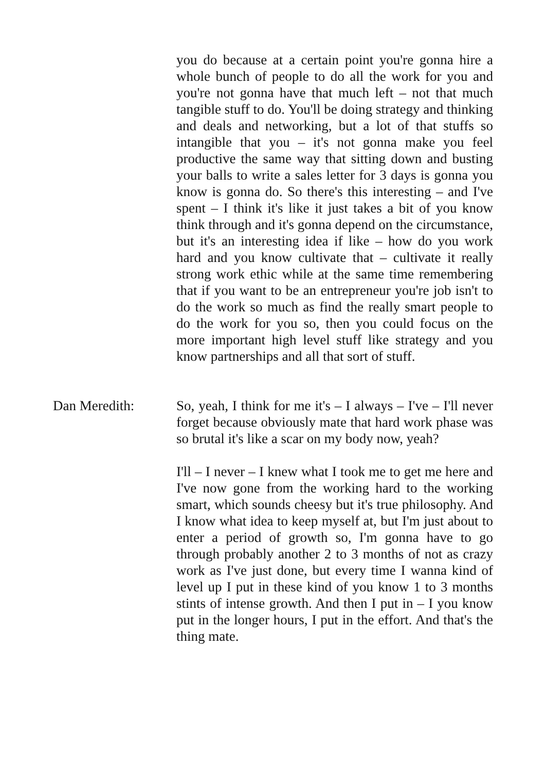you do because at a certain point you're gonna hire a whole bunch of people to do all the work for you and you're not gonna have that much left – not that much tangible stuff to do. You'll be doing strategy and thinking and deals and networking, but a lot of that stuffs so intangible that you – it's not gonna make you feel productive the same way that sitting down and busting your balls to write a sales letter for 3 days is gonna you know is gonna do. So there's this interesting – and I've spent – I think it's like it just takes a bit of you know think through and it's gonna depend on the circumstance, but it's an interesting idea if like – how do you work hard and you know cultivate that – cultivate it really strong work ethic while at the same time remembering that if you want to be an entrepreneur you're job isn't to do the work so much as find the really smart people to do the work for you so, then you could focus on the more important high level stuff like strategy and you know partnerships and all that sort of stuff.
Dan Meredith: So, yeah, I think for me it's – I always – I've – I'll never forget because obviously mate that hard work phase was so brutal it's like a scar on my body now, yeah?
I'll – I never – I knew what I took me to get me here and I've now gone from the working hard to the working smart, which sounds cheesy but it's true philosophy. And I know what idea to keep myself at, but I'm just about to enter a period of growth so, I'm gonna have to go through probably another 2 to 3 months of not as crazy work as I've just done, but every time I wanna kind of level up I put in these kind of you know 1 to 3 months stints of intense growth. And then I put in – I you know put in the longer hours, I put in the effort. And that's the thing mate.